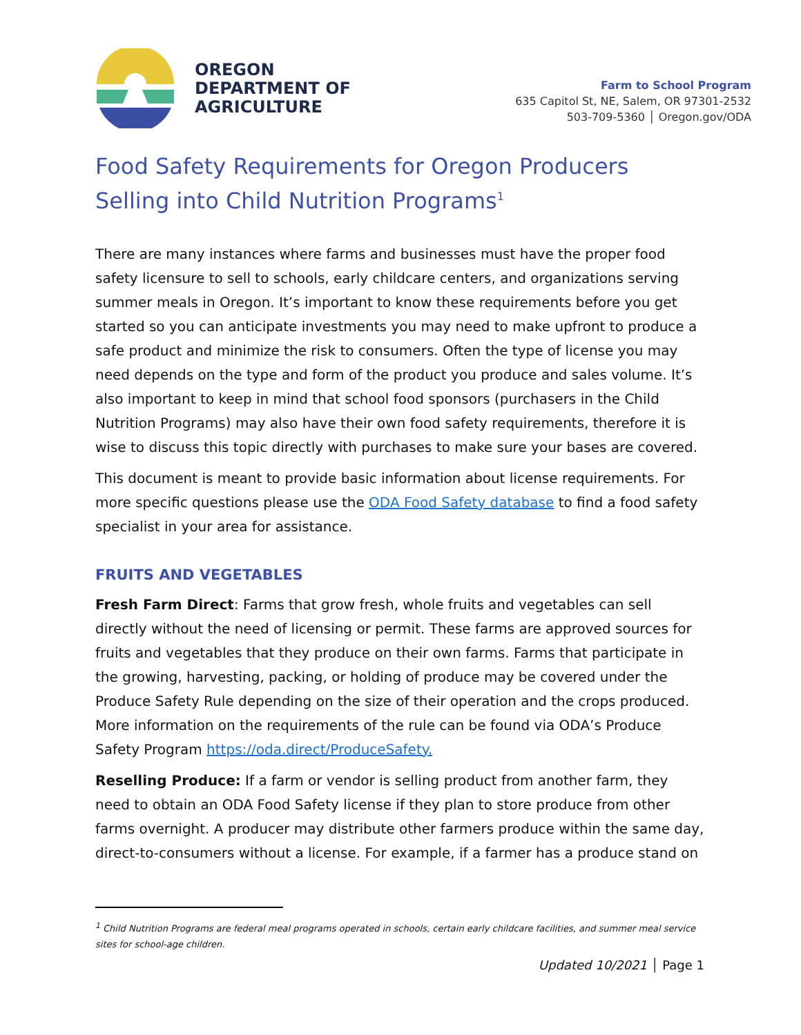OREGON
DEPARTMENT OF
AGRICULTURE
Farm to School Program
635 Capitol St, NE, Salem, OR 97301-2532
503-709-5360 │ Oregon.gov/ODA
Food Safety Requirements for Oregon Producers Selling into Child Nutrition Programs<sup>1</sup>
There are many instances where farms and businesses must have the proper food safety licensure to sell to schools, early childcare centers, and organizations serving summer meals in Oregon. It’s important to know these requirements before you get started so you can anticipate investments you may need to make upfront to produce a safe product and minimize the risk to consumers. Often the type of license you may need depends on the type and form of the product you produce and sales volume. It’s also important to keep in mind that school food sponsors (purchasers in the Child Nutrition Programs) may also have their own food safety requirements, therefore it is wise to discuss this topic directly with purchases to make sure your bases are covered.
This document is meant to provide basic information about license requirements. For more specific questions please use the ODA Food Safety database to find a food safety specialist in your area for assistance.
FRUITS AND VEGETABLES
Fresh Farm Direct: Farms that grow fresh, whole fruits and vegetables can sell directly without the need of licensing or permit. These farms are approved sources for fruits and vegetables that they produce on their own farms. Farms that participate in the growing, harvesting, packing, or holding of produce may be covered under the Produce Safety Rule depending on the size of their operation and the crops produced. More information on the requirements of the rule can be found via ODA’s Produce Safety Program https://oda.direct/ProduceSafety.
Reselling Produce: If a farm or vendor is selling product from another farm, they need to obtain an ODA Food Safety license if they plan to store produce from other farms overnight. A producer may distribute other farmers produce within the same day, direct-to-consumers without a license. For example, if a farmer has a produce stand on
<sup>1</sup> Child Nutrition Programs are federal meal programs operated in schools, certain early childcare facilities, and summer meal service sites for school-age children.
Updated 10/2021 │ Page 1